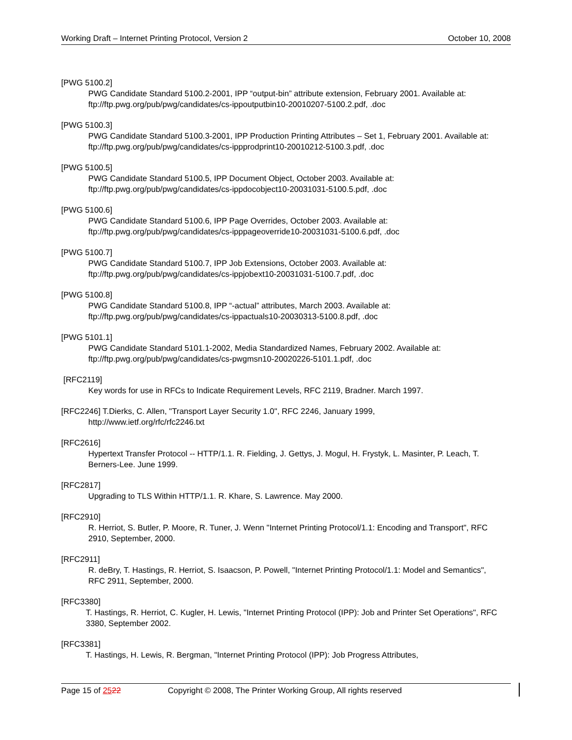Working Draft – Internet Printing Protocol, Version 2 October 10, 2008
[PWG 5100.2]
PWG Candidate Standard 5100.2-2001, IPP “output-bin” attribute extension, February 2001. Available at: ftp://ftp.pwg.org/pub/pwg/candidates/cs-ippoutputbin10-20010207-5100.2.pdf, .doc
[PWG 5100.3]
PWG Candidate Standard 5100.3-2001, IPP Production Printing Attributes – Set 1, February 2001. Available at: ftp://ftp.pwg.org/pub/pwg/candidates/cs-ippprodprint10-20010212-5100.3.pdf, .doc
[PWG 5100.5]
PWG Candidate Standard 5100.5, IPP Document Object, October 2003. Available at:
ftp://ftp.pwg.org/pub/pwg/candidates/cs-ippdocobject10-20031031-5100.5.pdf, .doc
[PWG 5100.6]
PWG Candidate Standard 5100.6, IPP Page Overrides, October 2003. Available at:
ftp://ftp.pwg.org/pub/pwg/candidates/cs-ipppageoverride10-20031031-5100.6.pdf, .doc
[PWG 5100.7]
PWG Candidate Standard 5100.7, IPP Job Extensions, October 2003. Available at:
ftp://ftp.pwg.org/pub/pwg/candidates/cs-ippjobext10-20031031-5100.7.pdf, .doc
[PWG 5100.8]
PWG Candidate Standard 5100.8, IPP “-actual” attributes, March 2003. Available at:
ftp://ftp.pwg.org/pub/pwg/candidates/cs-ippactuals10-20030313-5100.8.pdf, .doc
[PWG 5101.1]
PWG Candidate Standard 5101.1-2002, Media Standardized Names, February 2002. Available at:
ftp://ftp.pwg.org/pub/pwg/candidates/cs-pwgmsn10-20020226-5101.1.pdf, .doc
[RFC2119]
Key words for use in RFCs to Indicate Requirement Levels, RFC 2119, Bradner. March 1997.
[RFC2246] T.Dierks, C. Allen, "Transport Layer Security 1.0", RFC 2246, January 1999,
http://www.ietf.org/rfc/rfc2246.txt
[RFC2616]
Hypertext Transfer Protocol -- HTTP/1.1. R. Fielding, J. Gettys, J. Mogul, H. Frystyk, L. Masinter, P. Leach, T. Berners-Lee. June 1999.
[RFC2817]
Upgrading to TLS Within HTTP/1.1. R. Khare, S. Lawrence. May 2000.
[RFC2910]
R. Herriot, S. Butler, P. Moore, R. Tuner, J. Wenn "Internet Printing Protocol/1.1: Encoding and Transport", RFC 2910, September, 2000.
[RFC2911]
R. deBry, T. Hastings, R. Herriot, S. Isaacson, P. Powell, "Internet Printing Protocol/1.1: Model and Semantics", RFC 2911, September, 2000.
[RFC3380]
T. Hastings, R. Herriot, C. Kugler, H. Lewis, "Internet Printing Protocol (IPP): Job and Printer Set Operations", RFC 3380, September 2002.
[RFC3381]
T. Hastings, H. Lewis, R. Bergman, "Internet Printing Protocol (IPP): Job Progress Attributes,
Page 15 of 2522 Copyright © 2008, The Printer Working Group, All rights reserved